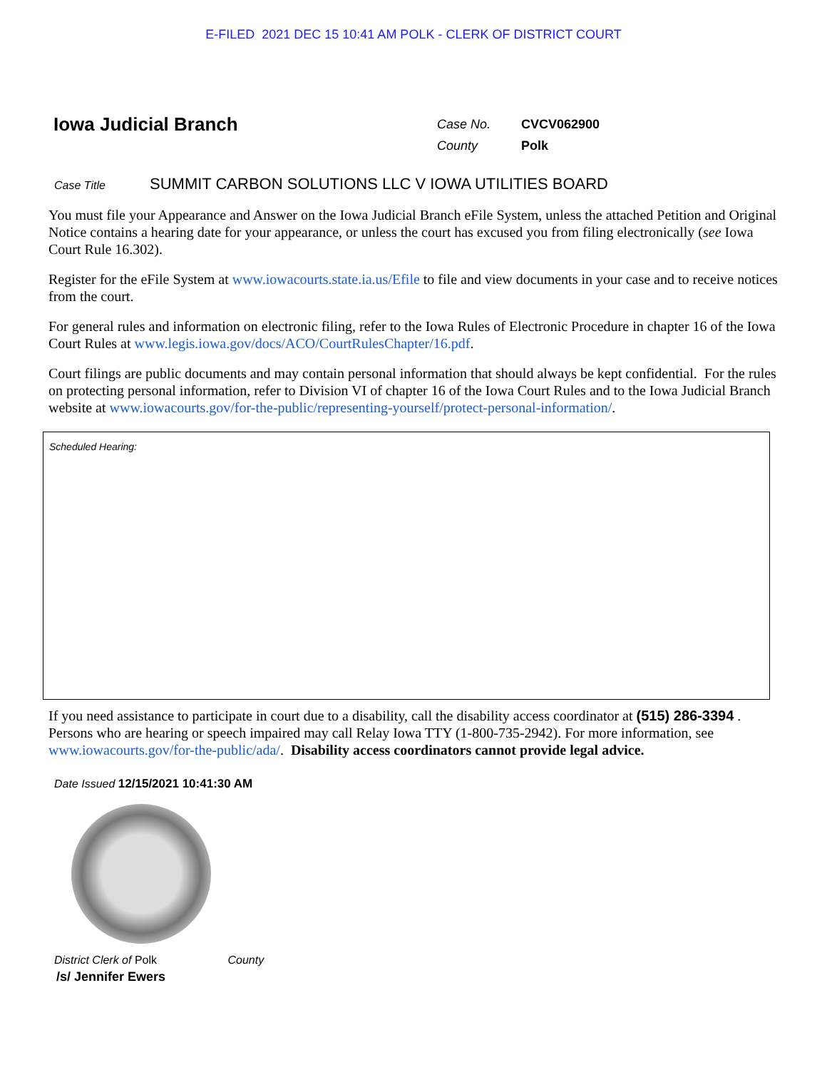E-FILED 2021 DEC 15 10:41 AM POLK - CLERK OF DISTRICT COURT
Iowa Judicial Branch
| Case No. | CVCV062900 |
| County | Polk |
Case Title SUMMIT CARBON SOLUTIONS LLC V IOWA UTILITIES BOARD
You must file your Appearance and Answer on the Iowa Judicial Branch eFile System, unless the attached Petition and Original Notice contains a hearing date for your appearance, or unless the court has excused you from filing electronically (see Iowa Court Rule 16.302).
Register for the eFile System at www.iowacourts.state.ia.us/Efile to file and view documents in your case and to receive notices from the court.
For general rules and information on electronic filing, refer to the Iowa Rules of Electronic Procedure in chapter 16 of the Iowa Court Rules at www.legis.iowa.gov/docs/ACO/CourtRulesChapter/16.pdf.
Court filings are public documents and may contain personal information that should always be kept confidential. For the rules on protecting personal information, refer to Division VI of chapter 16 of the Iowa Court Rules and to the Iowa Judicial Branch website at www.iowacourts.gov/for-the-public/representing-yourself/protect-personal-information/.
Scheduled Hearing:
If you need assistance to participate in court due to a disability, call the disability access coordinator at (515) 286-3394 . Persons who are hearing or speech impaired may call Relay Iowa TTY (1-800-735-2942). For more information, see www.iowacourts.gov/for-the-public/ada/. Disability access coordinators cannot provide legal advice.
Date Issued 12/15/2021 10:41:30 AM
District Clerk of Polk County
/s/ Jennifer Ewers